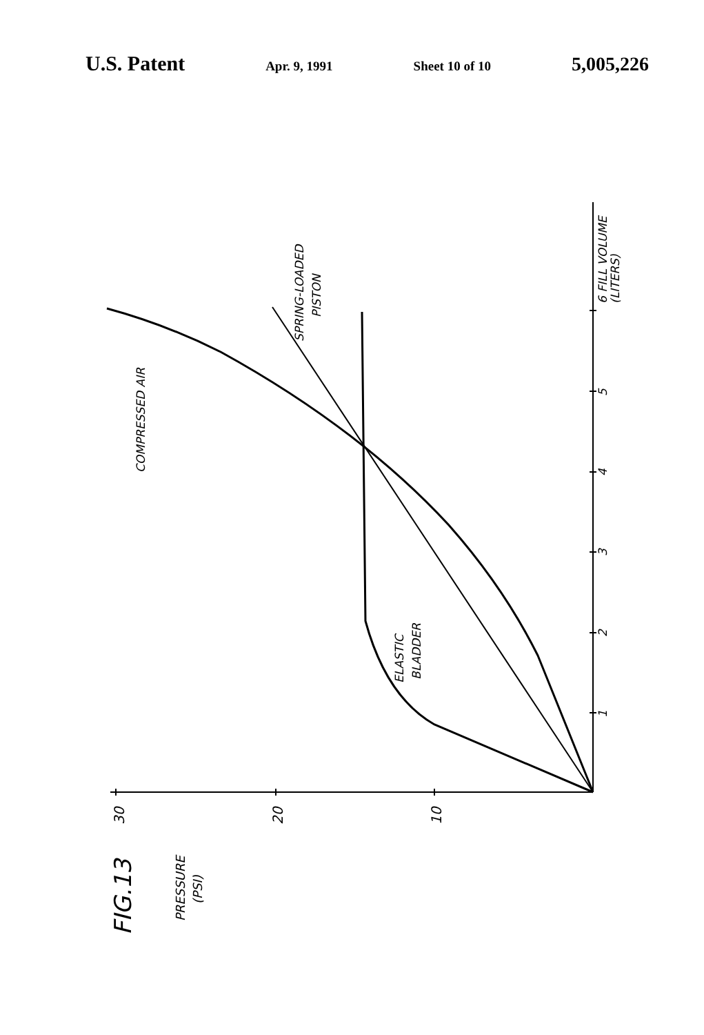U.S. Patent Apr. 9, 1991 Sheet 10 of 10 5,005,226
COMPRESSED AIR
SPRING-LOADED
PISTON
ELASTIC
BLADDER
6 FILL VOLUME
(LITERS)
5
4
3
2
1
30
20
10
FIG.13
PRESSURE
(PSI)